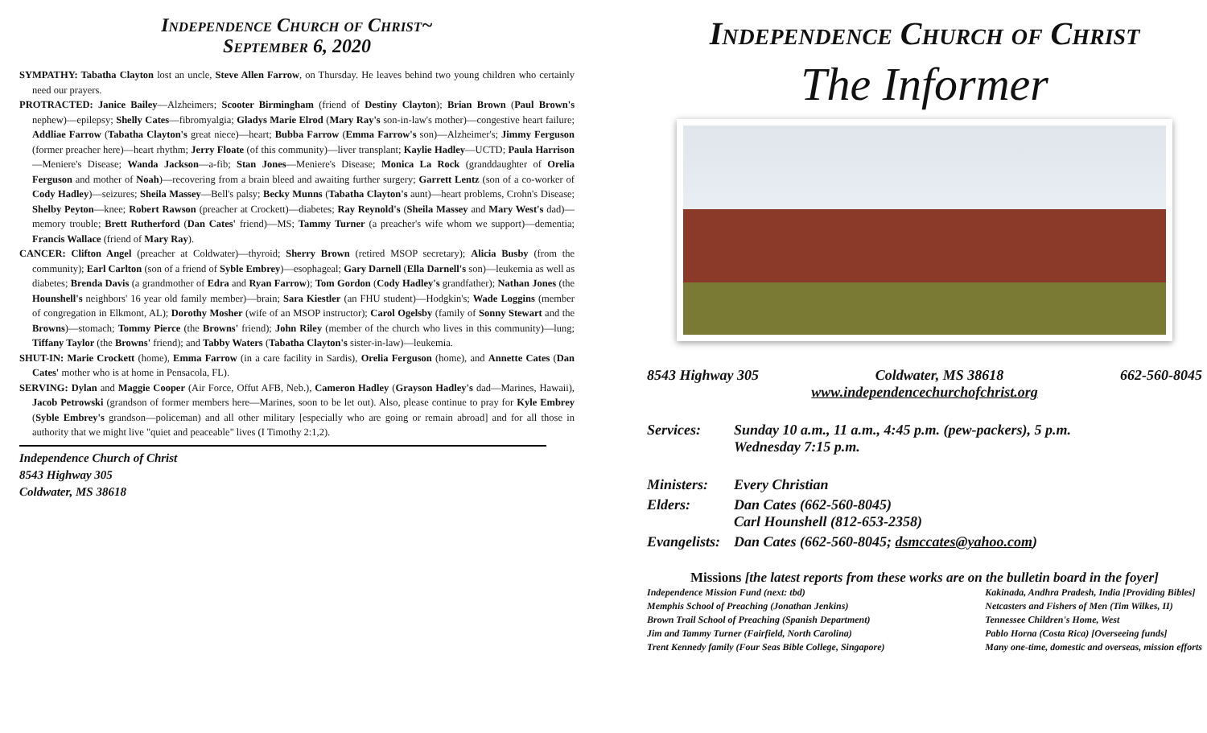Independence Church of Christ~
September 6, 2020
SYMPATHY: Tabatha Clayton lost an uncle, Steve Allen Farrow, on Thursday. He leaves behind two young children who certainly need our prayers.
PROTRACTED: Janice Bailey—Alzheimers; Scooter Birmingham (friend of Destiny Clayton); Brian Brown (Paul Brown's nephew)—epilepsy; Shelly Cates—fibromyalgia; Gladys Marie Elrod (Mary Ray's son-in-law's mother)—congestive heart failure; Addliae Farrow (Tabatha Clayton's great niece)—heart; Bubba Farrow (Emma Farrow's son)—Alzheimer's; Jimmy Ferguson (former preacher here)—heart rhythm; Jerry Floate (of this community)—liver transplant; Kaylie Hadley—UCTD; Paula Harrison—Meniere's Disease; Wanda Jackson—a-fib; Stan Jones—Meniere's Disease; Monica La Rock (granddaughter of Orelia Ferguson and mother of Noah)—recovering from a brain bleed and awaiting further surgery; Garrett Lentz (son of a co-worker of Cody Hadley)—seizures; Sheila Massey—Bell's palsy; Becky Munns (Tabatha Clayton's aunt)—heart problems, Crohn's Disease; Shelby Peyton—knee; Robert Rawson (preacher at Crockett)—diabetes; Ray Reynold's (Sheila Massey and Mary West's dad)—memory trouble; Brett Rutherford (Dan Cates' friend)—MS; Tammy Turner (a preacher's wife whom we support)—dementia; Francis Wallace (friend of Mary Ray).
CANCER: Clifton Angel (preacher at Coldwater)—thyroid; Sherry Brown (retired MSOP secretary); Alicia Busby (from the community); Earl Carlton (son of a friend of Syble Embrey)—esophageal; Gary Darnell (Ella Darnell's son)—leukemia as well as diabetes; Brenda Davis (a grandmother of Edra and Ryan Farrow); Tom Gordon (Cody Hadley's grandfather); Nathan Jones (the Hounshell's neighbors' 16 year old family member)—brain; Sara Kiestler (an FHU student)—Hodgkin's; Wade Loggins (member of congregation in Elkmont, AL); Dorothy Mosher (wife of an MSOP instructor); Carol Ogelsby (family of Sonny Stewart and the Browns)—stomach; Tommy Pierce (the Browns' friend); John Riley (member of the church who lives in this community)—lung; Tiffany Taylor (the Browns' friend); and Tabby Waters (Tabatha Clayton's sister-in-law)—leukemia.
SHUT-IN: Marie Crockett (home), Emma Farrow (in a care facility in Sardis), Orelia Ferguson (home), and Annette Cates (Dan Cates' mother who is at home in Pensacola, FL).
SERVING: Dylan and Maggie Cooper (Air Force, Offut AFB, Neb.), Cameron Hadley (Grayson Hadley's dad—Marines, Hawaii), Jacob Petrowski (grandson of former members here—Marines, soon to be let out). Also, please continue to pray for Kyle Embrey (Syble Embrey's grandson—policeman) and all other military [especially who are going or remain abroad] and for all those in authority that we might live "quiet and peaceable" lives (I Timothy 2:1,2).
Independence Church of Christ
8543 Highway 305
Coldwater, MS 38618
Independence Church of Christ
The Informer
8543 Highway 305 Coldwater, MS 38618 662-560-8045
www.independencechurchofchrist.org
| Services: | Sunday 10 a.m., 11 a.m., 4:45 p.m. (pew-packers), 5 p.m. Wednesday 7:15 p.m. |
| Ministers: | Every Christian |
| Elders: | Dan Cates (662-560-8045) Carl Hounshell (812-653-2358) |
| Evangelists: | Dan Cates (662-560-8045; dsmccates@yahoo.com ) |
Missions [the latest reports from these works are on the bulletin board in the foyer]
Independence Mission Fund (next: tbd)
Memphis School of Preaching (Jonathan Jenkins)
Brown Trail School of Preaching (Spanish Department)
Jim and Tammy Turner (Fairfield, North Carolina)
Trent Kennedy family (Four Seas Bible College, Singapore)
Kakinada, Andhra Pradesh, India [Providing Bibles]
Netcasters and Fishers of Men (Tim Wilkes, II)
Tennessee Children's Home, West
Pablo Horna (Costa Rica) [Overseeing funds]
Many one-time, domestic and overseas, mission efforts